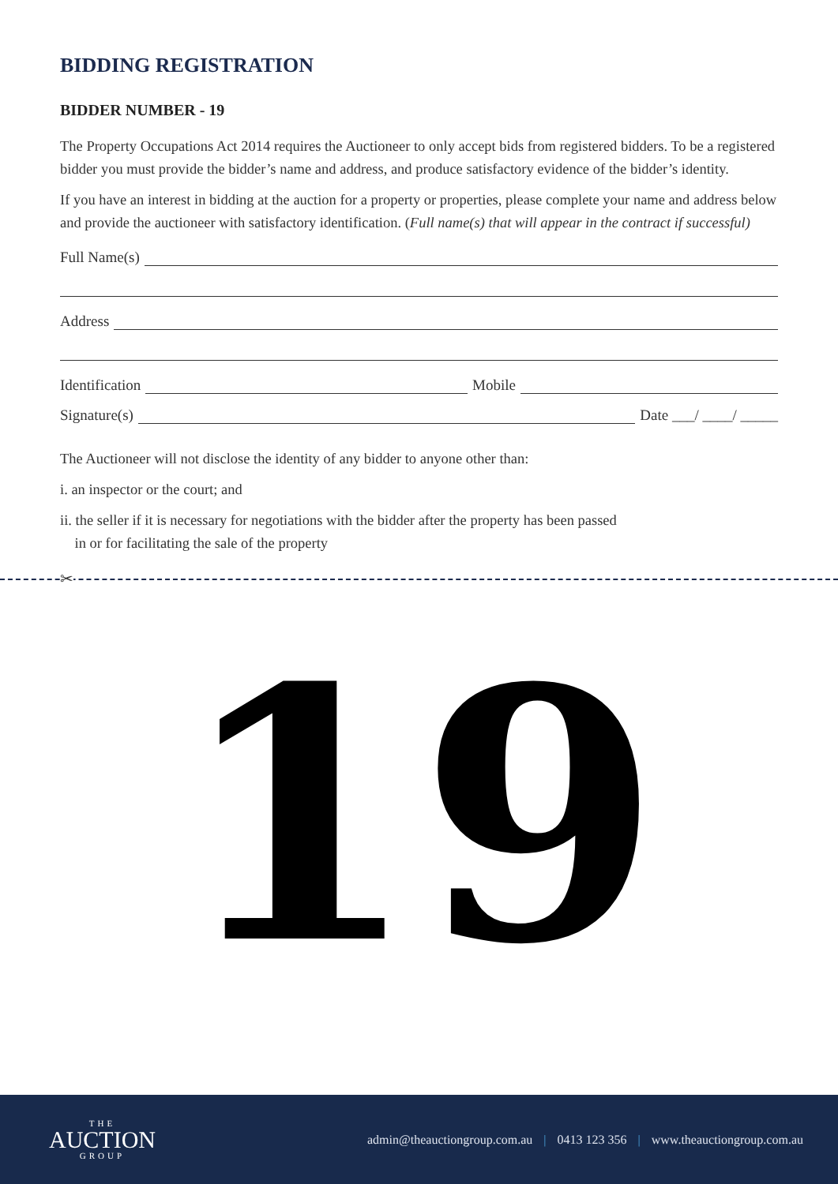BIDDING REGISTRATION
BIDDER NUMBER - 19
The Property Occupations Act 2014 requires the Auctioneer to only accept bids from registered bidders. To be a registered bidder you must provide the bidder’s name and address, and produce satisfactory evidence of the bidder’s identity.
If you have an interest in bidding at the auction for a property or properties, please complete your name and address below and provide the auctioneer with satisfactory identification. (Full name(s) that will appear in the contract if successful)
Full Name(s)
Address
Identification Mobile
Signature(s) Date ___/ ____/ _____
The Auctioneer will not disclose the identity of any bidder to anyone other than:
i. an inspector or the court; and
ii. the seller if it is necessary for negotiations with the bidder after the property has been passed
in or for facilitating the sale of the property
✂
19
THE
AUCTION
GROUP
admin@theauctiongroup.com.au | 0413 123 356 | www.theauctiongroup.com.au